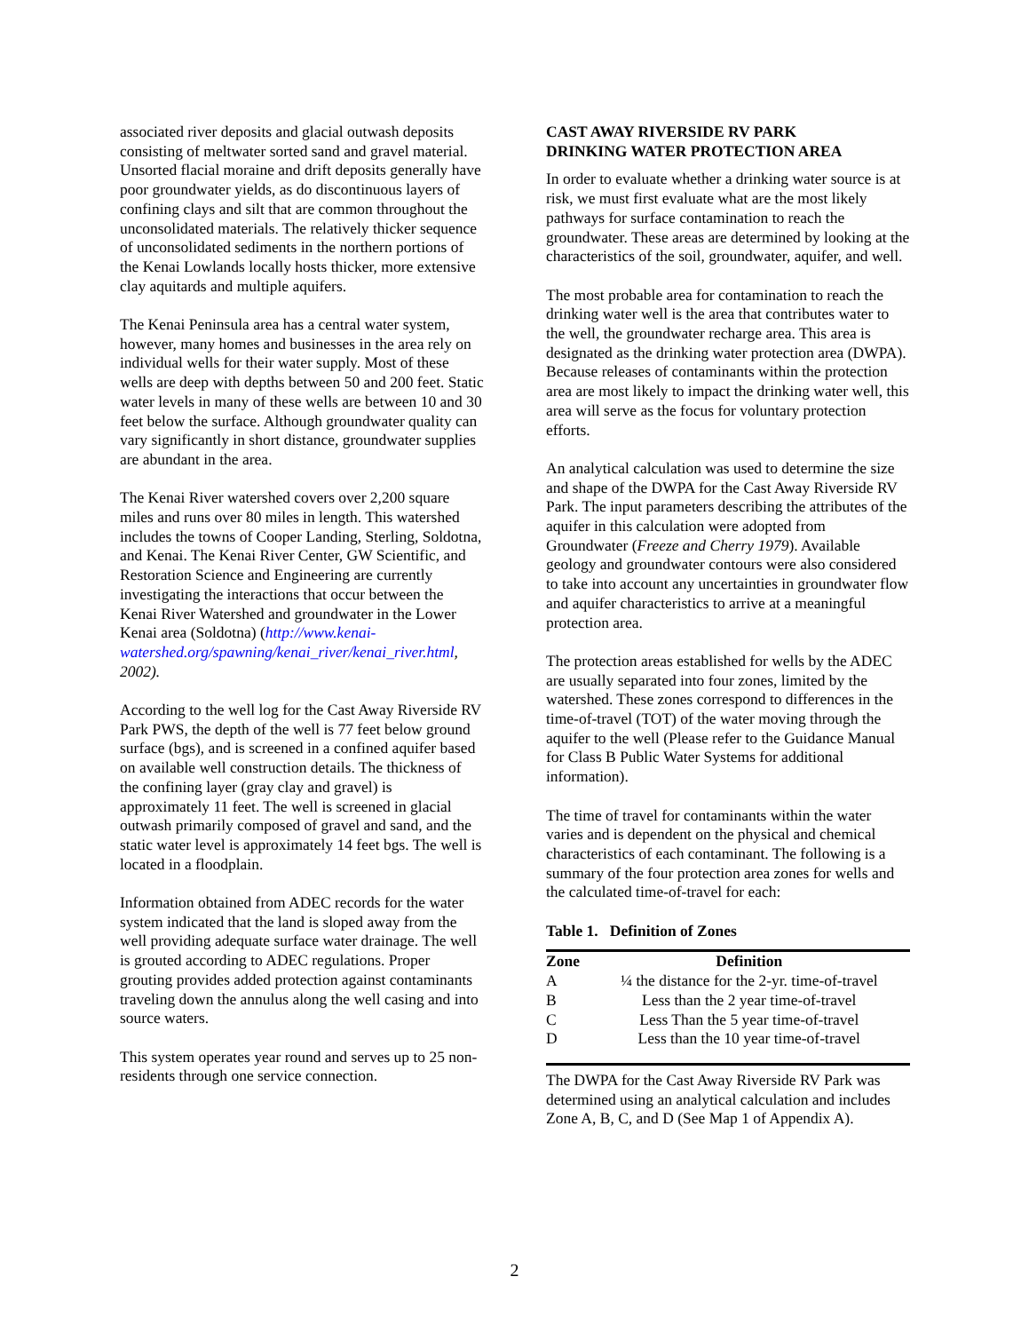associated river deposits and glacial outwash deposits consisting of meltwater sorted sand and gravel material. Unsorted flacial moraine and drift deposits generally have poor groundwater yields, as do discontinuous layers of confining clays and silt that are common throughout the unconsolidated materials. The relatively thicker sequence of unconsolidated sediments in the northern portions of the Kenai Lowlands locally hosts thicker, more extensive clay aquitards and multiple aquifers.
The Kenai Peninsula area has a central water system, however, many homes and businesses in the area rely on individual wells for their water supply. Most of these wells are deep with depths between 50 and 200 feet. Static water levels in many of these wells are between 10 and 30 feet below the surface. Although groundwater quality can vary significantly in short distance, groundwater supplies are abundant in the area.
The Kenai River watershed covers over 2,200 square miles and runs over 80 miles in length. This watershed includes the towns of Cooper Landing, Sterling, Soldotna, and Kenai. The Kenai River Center, GW Scientific, and Restoration Science and Engineering are currently investigating the interactions that occur between the Kenai River Watershed and groundwater in the Lower Kenai area (Soldotna) (http://www.kenai-watershed.org/spawning/kenai_river/kenai_river.html, 2002).
According to the well log for the Cast Away Riverside RV Park PWS, the depth of the well is 77 feet below ground surface (bgs), and is screened in a confined aquifer based on available well construction details. The thickness of the confining layer (gray clay and gravel) is approximately 11 feet. The well is screened in glacial outwash primarily composed of gravel and sand, and the static water level is approximately 14 feet bgs. The well is located in a floodplain.
Information obtained from ADEC records for the water system indicated that the land is sloped away from the well providing adequate surface water drainage. The well is grouted according to ADEC regulations. Proper grouting provides added protection against contaminants traveling down the annulus along the well casing and into source waters.
This system operates year round and serves up to 25 non-residents through one service connection.
CAST AWAY RIVERSIDE RV PARK
DRINKING WATER PROTECTION AREA
In order to evaluate whether a drinking water source is at risk, we must first evaluate what are the most likely pathways for surface contamination to reach the groundwater. These areas are determined by looking at the characteristics of the soil, groundwater, aquifer, and well.
The most probable area for contamination to reach the drinking water well is the area that contributes water to the well, the groundwater recharge area. This area is designated as the drinking water protection area (DWPA). Because releases of contaminants within the protection area are most likely to impact the drinking water well, this area will serve as the focus for voluntary protection efforts.
An analytical calculation was used to determine the size and shape of the DWPA for the Cast Away Riverside RV Park. The input parameters describing the attributes of the aquifer in this calculation were adopted from Groundwater (Freeze and Cherry 1979). Available geology and groundwater contours were also considered to take into account any uncertainties in groundwater flow and aquifer characteristics to arrive at a meaningful protection area.
The protection areas established for wells by the ADEC are usually separated into four zones, limited by the watershed. These zones correspond to differences in the time-of-travel (TOT) of the water moving through the aquifer to the well (Please refer to the Guidance Manual for Class B Public Water Systems for additional information).
The time of travel for contaminants within the water varies and is dependent on the physical and chemical characteristics of each contaminant. The following is a summary of the four protection area zones for wells and the calculated time-of-travel for each:
Table 1. Definition of Zones
| Zone | Definition |
| --- | --- |
| A | ¼ the distance for the 2-yr. time-of-travel |
| B | Less than the 2 year time-of-travel |
| C | Less Than the 5 year time-of-travel |
| D | Less than the 10 year time-of-travel |
The DWPA for the Cast Away Riverside RV Park was determined using an analytical calculation and includes Zone A, B, C, and D (See Map 1 of Appendix A).
2